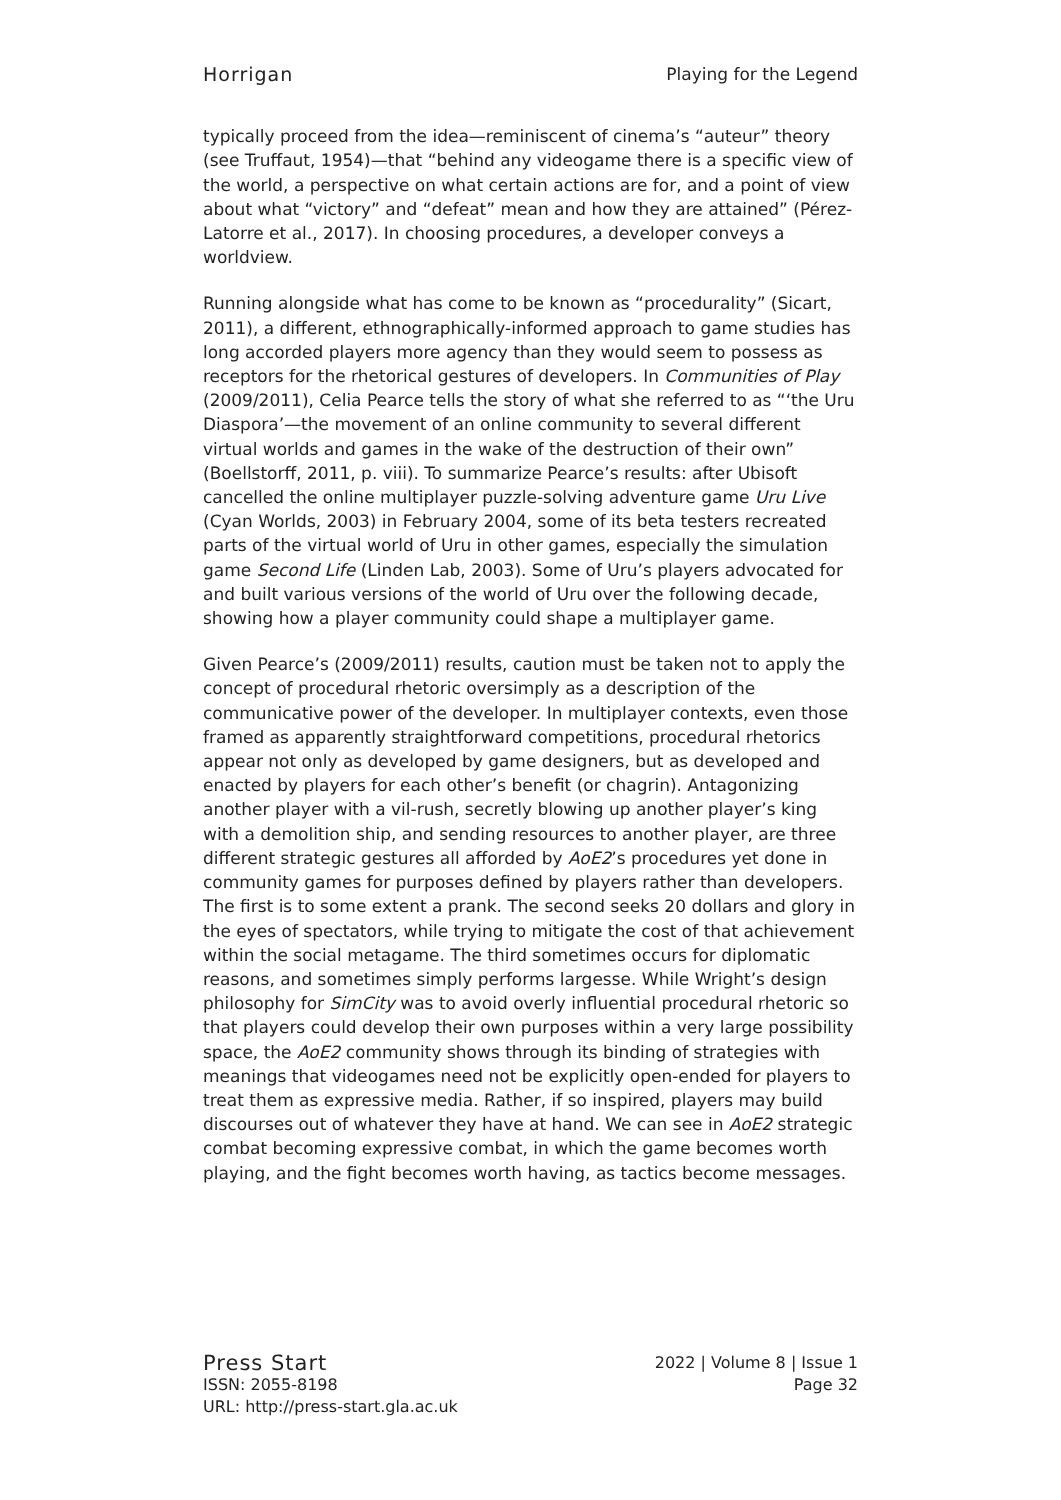Horrigan Playing for the Legend
typically proceed from the idea—reminiscent of cinema’s “auteur” theory (see Truffaut, 1954)—that “behind any videogame there is a specific view of the world, a perspective on what certain actions are for, and a point of view about what “victory” and “defeat” mean and how they are attained” (Pérez-Latorre et al., 2017). In choosing procedures, a developer conveys a worldview.
Running alongside what has come to be known as “procedurality” (Sicart, 2011), a different, ethnographically-informed approach to game studies has long accorded players more agency than they would seem to possess as receptors for the rhetorical gestures of developers. In Communities of Play (2009/2011), Celia Pearce tells the story of what she referred to as “‘the Uru Diaspora’—the movement of an online community to several different virtual worlds and games in the wake of the destruction of their own” (Boellstorff, 2011, p. viii). To summarize Pearce’s results: after Ubisoft cancelled the online multiplayer puzzle-solving adventure game Uru Live (Cyan Worlds, 2003) in February 2004, some of its beta testers recreated parts of the virtual world of Uru in other games, especially the simulation game Second Life (Linden Lab, 2003). Some of Uru’s players advocated for and built various versions of the world of Uru over the following decade, showing how a player community could shape a multiplayer game.
Given Pearce’s (2009/2011) results, caution must be taken not to apply the concept of procedural rhetoric oversimply as a description of the communicative power of the developer. In multiplayer contexts, even those framed as apparently straightforward competitions, procedural rhetorics appear not only as developed by game designers, but as developed and enacted by players for each other’s benefit (or chagrin). Antagonizing another player with a vil-rush, secretly blowing up another player’s king with a demolition ship, and sending resources to another player, are three different strategic gestures all afforded by AoE2’s procedures yet done in community games for purposes defined by players rather than developers. The first is to some extent a prank. The second seeks 20 dollars and glory in the eyes of spectators, while trying to mitigate the cost of that achievement within the social metagame. The third sometimes occurs for diplomatic reasons, and sometimes simply performs largesse. While Wright’s design philosophy for SimCity was to avoid overly influential procedural rhetoric so that players could develop their own purposes within a very large possibility space, the AoE2 community shows through its binding of strategies with meanings that videogames need not be explicitly open-ended for players to treat them as expressive media. Rather, if so inspired, players may build discourses out of whatever they have at hand. We can see in AoE2 strategic combat becoming expressive combat, in which the game becomes worth playing, and the fight becomes worth having, as tactics become messages.
Press Start 2022 | Volume 8 | Issue 1
ISSN: 2055-8198 Page 32
URL: http://press-start.gla.ac.uk